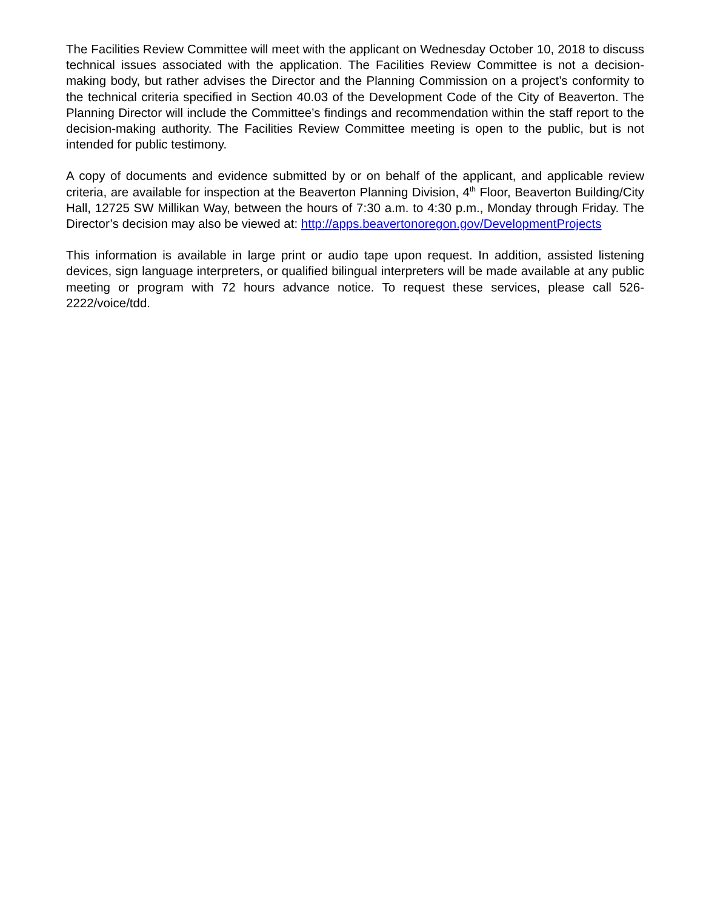The Facilities Review Committee will meet with the applicant on Wednesday October 10, 2018 to discuss technical issues associated with the application. The Facilities Review Committee is not a decision-making body, but rather advises the Director and the Planning Commission on a project’s conformity to the technical criteria specified in Section 40.03 of the Development Code of the City of Beaverton. The Planning Director will include the Committee’s findings and recommendation within the staff report to the decision-making authority. The Facilities Review Committee meeting is open to the public, but is not intended for public testimony.
A copy of documents and evidence submitted by or on behalf of the applicant, and applicable review criteria, are available for inspection at the Beaverton Planning Division, 4<sup>th</sup> Floor, Beaverton Building/City Hall, 12725 SW Millikan Way, between the hours of 7:30 a.m. to 4:30 p.m., Monday through Friday. The Director’s decision may also be viewed at: http://apps.beavertonoregon.gov/DevelopmentProjects
This information is available in large print or audio tape upon request. In addition, assisted listening devices, sign language interpreters, or qualified bilingual interpreters will be made available at any public meeting or program with 72 hours advance notice. To request these services, please call 526-2222/voice/tdd.